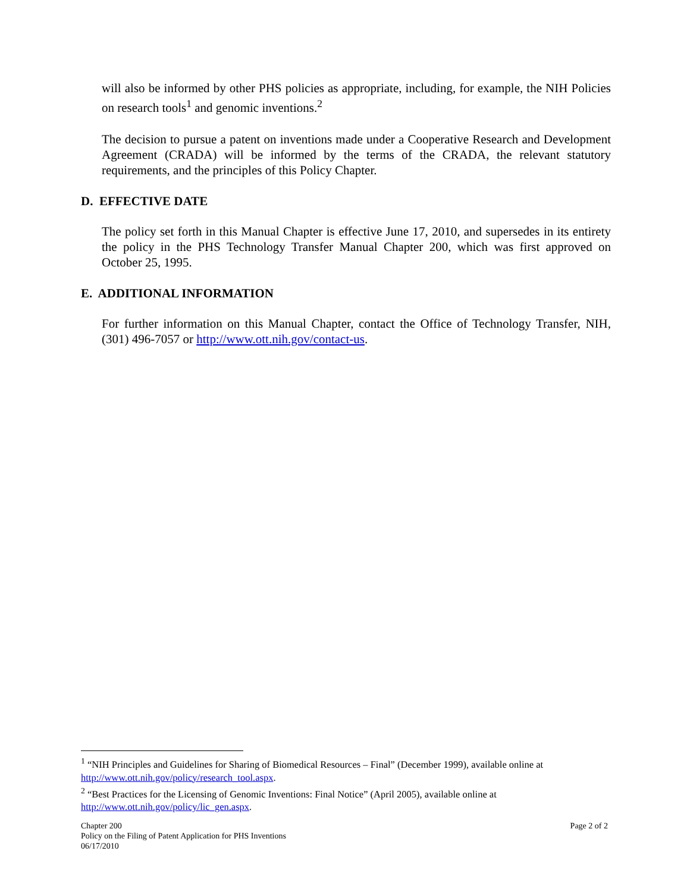will also be informed by other PHS policies as appropriate, including, for example, the NIH Policies on research tools<sup>1</sup> and genomic inventions.<sup>2</sup>
The decision to pursue a patent on inventions made under a Cooperative Research and Development Agreement (CRADA) will be informed by the terms of the CRADA, the relevant statutory requirements, and the principles of this Policy Chapter.
D. EFFECTIVE DATE
The policy set forth in this Manual Chapter is effective June 17, 2010, and supersedes in its entirety the policy in the PHS Technology Transfer Manual Chapter 200, which was first approved on October 25, 1995.
E. ADDITIONAL INFORMATION
For further information on this Manual Chapter, contact the Office of Technology Transfer, NIH, (301) 496-7057 or http://www.ott.nih.gov/contact-us.
<sup>1</sup> “NIH Principles and Guidelines for Sharing of Biomedical Resources – Final” (December 1999), available online at http://www.ott.nih.gov/policy/research_tool.aspx.
<sup>2</sup> “Best Practices for the Licensing of Genomic Inventions: Final Notice” (April 2005), available online at http://www.ott.nih.gov/policy/lic_gen.aspx.
Chapter 200
Policy on the Filing of Patent Application for PHS Inventions
06/17/2010
Page 2 of 2